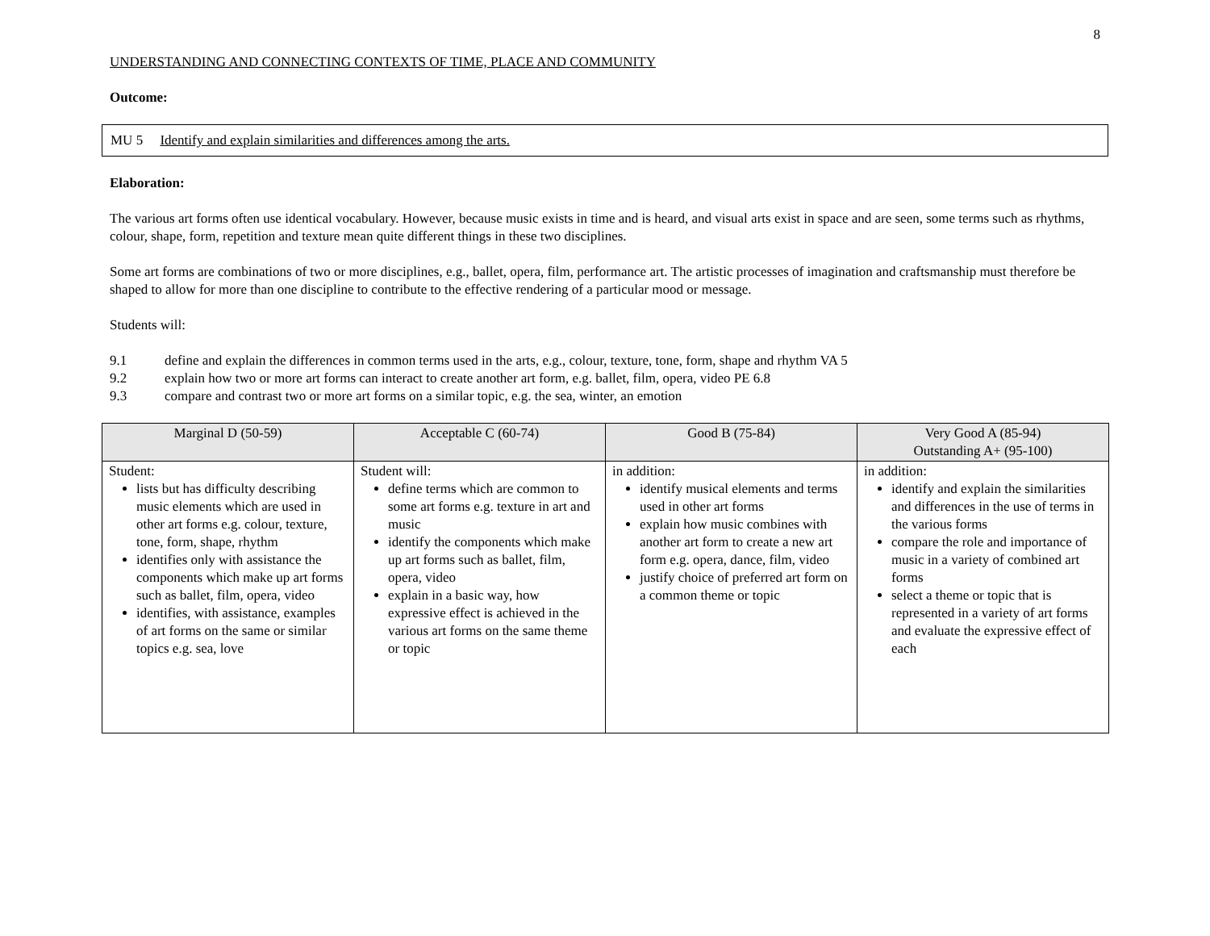8
UNDERSTANDING AND CONNECTING CONTEXTS OF TIME, PLACE AND COMMUNITY
Outcome:
MU 5 Identify and explain similarities and differences among the arts.
Elaboration:
The various art forms often use identical vocabulary. However, because music exists in time and is heard, and visual arts exist in space and are seen, some terms such as rhythms, colour, shape, form, repetition and texture mean quite different things in these two disciplines.
Some art forms are combinations of two or more disciplines, e.g., ballet, opera, film, performance art. The artistic processes of imagination and craftsmanship must therefore be shaped to allow for more than one discipline to contribute to the effective rendering of a particular mood or message.
Students will:
9.1 define and explain the differences in common terms used in the arts, e.g., colour, texture, tone, form, shape and rhythm VA 5
9.2 explain how two or more art forms can interact to create another art form, e.g. ballet, film, opera, video PE 6.8
9.3 compare and contrast two or more art forms on a similar topic, e.g. the sea, winter, an emotion
| Marginal D (50-59) | Acceptable C (60-74) | Good B (75-84) | Very Good A (85-94) Outstanding A+ (95-100) |
| --- | --- | --- | --- |
| Student: lists but has difficulty describing music elements which are used in other art forms e.g. colour, texture, tone, form, shape, rhythm identifies only with assistance the components which make up art forms such as ballet, film, opera, video identifies, with assistance, examples of art forms on the same or similar topics e.g. sea, love | Student will: define terms which are common to some art forms e.g. texture in art and music identify the components which make up art forms such as ballet, film, opera, video explain in a basic way, how expressive effect is achieved in the various art forms on the same theme or topic | in addition: identify musical elements and terms used in other art forms explain how music combines with another art form to create a new art form e.g. opera, dance, film, video justify choice of preferred art form on a common theme or topic | in addition: identify and explain the similarities and differences in the use of terms in the various forms compare the role and importance of music in a variety of combined art forms select a theme or topic that is represented in a variety of art forms and evaluate the expressive effect of each |